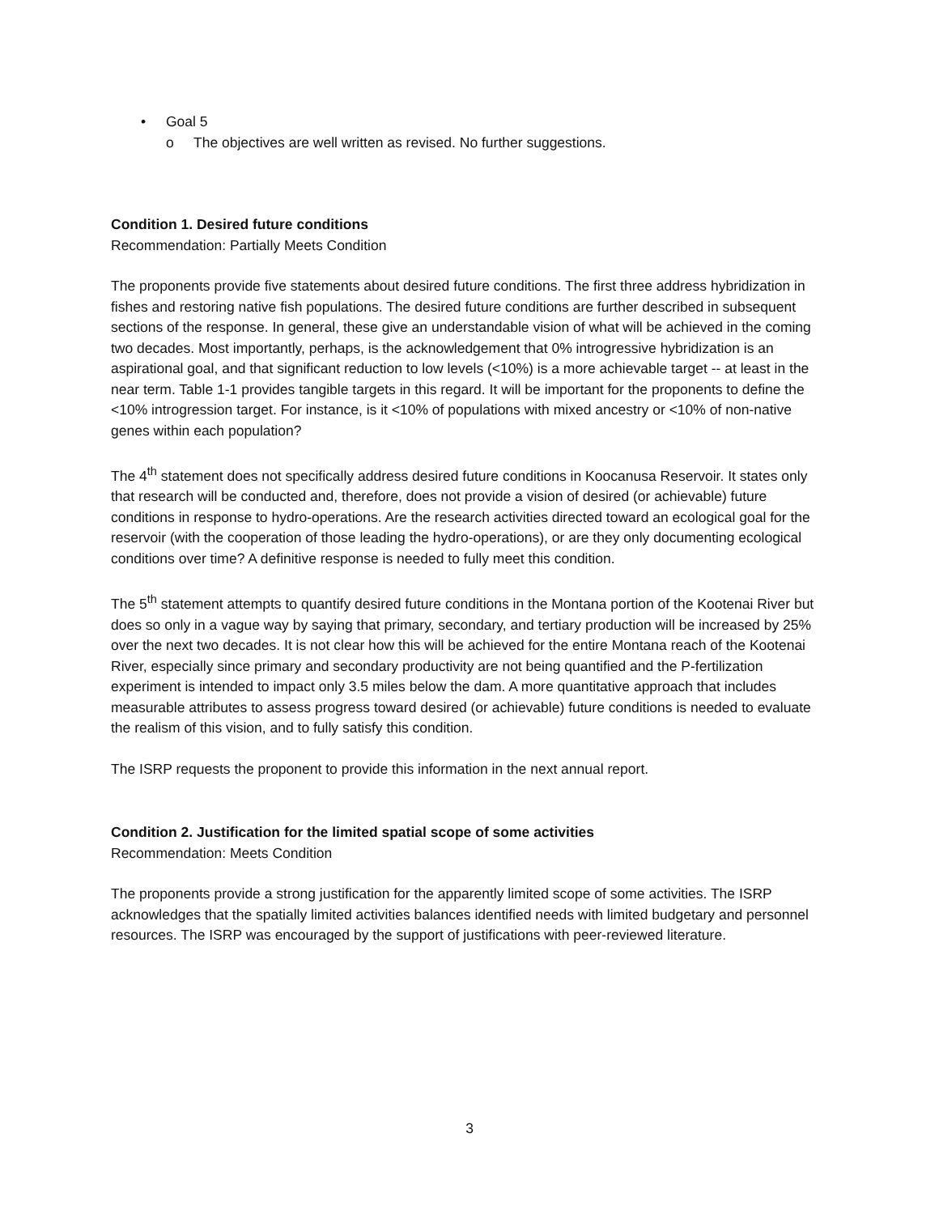• Goal 5
o The objectives are well written as revised. No further suggestions.
Condition 1. Desired future conditions
Recommendation: Partially Meets Condition
The proponents provide five statements about desired future conditions. The first three address hybridization in fishes and restoring native fish populations. The desired future conditions are further described in subsequent sections of the response. In general, these give an understandable vision of what will be achieved in the coming two decades. Most importantly, perhaps, is the acknowledgement that 0% introgressive hybridization is an aspirational goal, and that significant reduction to low levels (<10%) is a more achievable target -- at least in the near term. Table 1-1 provides tangible targets in this regard. It will be important for the proponents to define the <10% introgression target. For instance, is it <10% of populations with mixed ancestry or <10% of non-native genes within each population?
The 4<sup>th</sup> statement does not specifically address desired future conditions in Koocanusa Reservoir. It states only that research will be conducted and, therefore, does not provide a vision of desired (or achievable) future conditions in response to hydro-operations. Are the research activities directed toward an ecological goal for the reservoir (with the cooperation of those leading the hydro-operations), or are they only documenting ecological conditions over time? A definitive response is needed to fully meet this condition.
The 5<sup>th</sup> statement attempts to quantify desired future conditions in the Montana portion of the Kootenai River but does so only in a vague way by saying that primary, secondary, and tertiary production will be increased by 25% over the next two decades. It is not clear how this will be achieved for the entire Montana reach of the Kootenai River, especially since primary and secondary productivity are not being quantified and the P-fertilization experiment is intended to impact only 3.5 miles below the dam. A more quantitative approach that includes measurable attributes to assess progress toward desired (or achievable) future conditions is needed to evaluate the realism of this vision, and to fully satisfy this condition.
The ISRP requests the proponent to provide this information in the next annual report.
Condition 2. Justification for the limited spatial scope of some activities
Recommendation: Meets Condition
The proponents provide a strong justification for the apparently limited scope of some activities. The ISRP acknowledges that the spatially limited activities balances identified needs with limited budgetary and personnel resources. The ISRP was encouraged by the support of justifications with peer-reviewed literature.
3